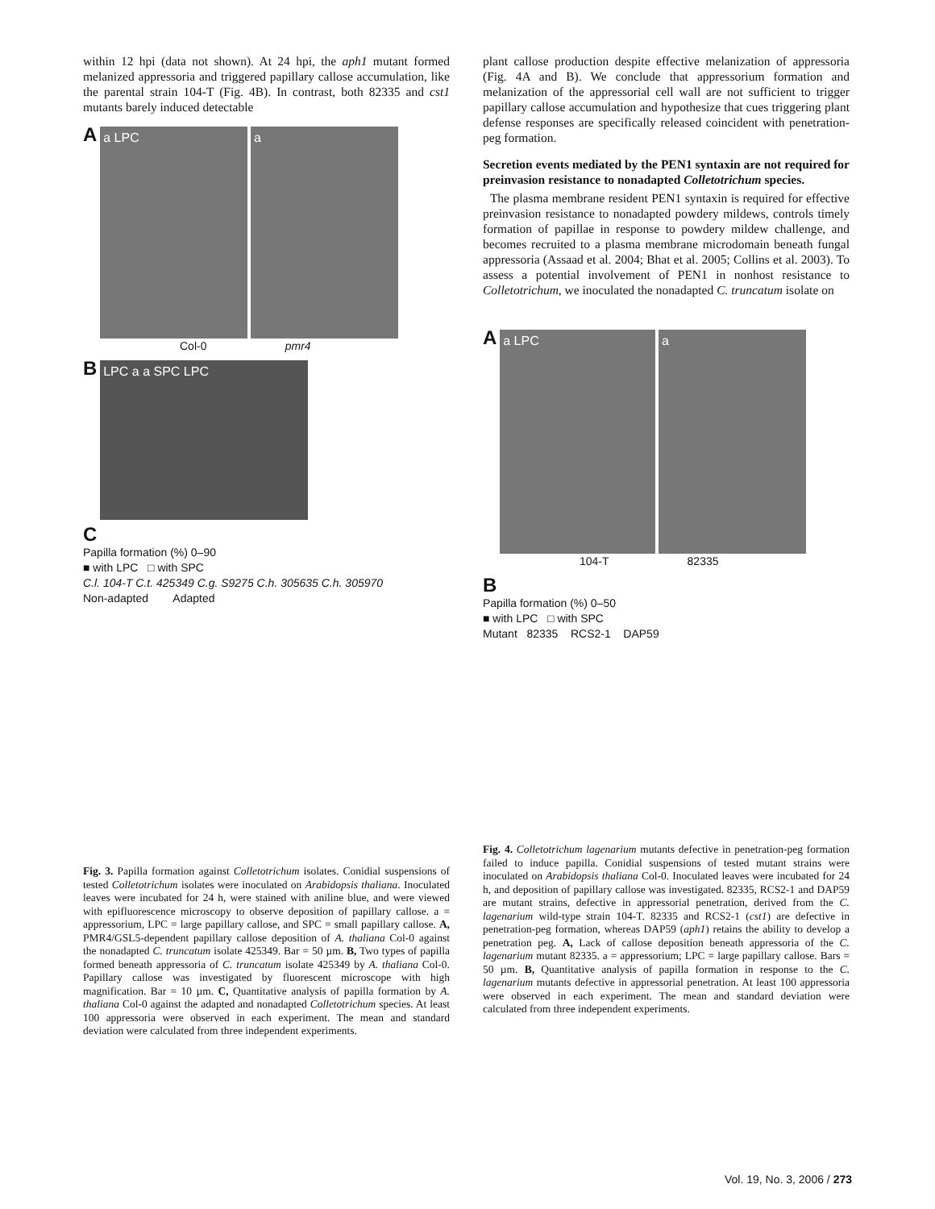within 12 hpi (data not shown). At 24 hpi, the aph1 mutant formed melanized appressoria and triggered papillary callose accumulation, like the parental strain 104-T (Fig. 4B). In contrast, both 82335 and cst1 mutants barely induced detectable
A a LPC a
Col-0 pmr4
B LPC a a SPC LPC
C
Papilla formation (%) 0–90
■ with LPC □ with SPC
C.l. 104-T C.t. 425349 C.g. S9275 C.h. 305635 C.h. 305970
Non-adapted Adapted
Fig. 3. Papilla formation against Colletotrichum isolates. Conidial suspensions of tested Colletotrichum isolates were inoculated on Arabidopsis thaliana. Inoculated leaves were incubated for 24 h, were stained with aniline blue, and were viewed with epifluorescence microscopy to observe deposition of papillary callose. a = appressorium, LPC = large papillary callose, and SPC = small papillary callose. A, PMR4/GSL5-dependent papillary callose deposition of A. thaliana Col-0 against the nonadapted C. truncatum isolate 425349. Bar = 50 µm. B, Two types of papilla formed beneath appressoria of C. truncatum isolate 425349 by A. thaliana Col-0. Papillary callose was investigated by fluorescent microscope with high magnification. Bar = 10 µm. C, Quantitative analysis of papilla formation by A. thaliana Col-0 against the adapted and nonadapted Colletotrichum species. At least 100 appressoria were observed in each experiment. The mean and standard deviation were calculated from three independent experiments.
plant callose production despite effective melanization of appressoria (Fig. 4A and B). We conclude that appressorium formation and melanization of the appressorial cell wall are not sufficient to trigger papillary callose accumulation and hypothesize that cues triggering plant defense responses are specifically released coincident with penetration-peg formation.
Secretion events mediated by the PEN1 syntaxin are not required for preinvasion resistance to nonadapted Colletotrichum species.
The plasma membrane resident PEN1 syntaxin is required for effective preinvasion resistance to nonadapted powdery mildews, controls timely formation of papillae in response to powdery mildew challenge, and becomes recruited to a plasma membrane microdomain beneath fungal appressoria (Assaad et al. 2004; Bhat et al. 2005; Collins et al. 2003). To assess a potential involvement of PEN1 in nonhost resistance to Colletotrichum, we inoculated the nonadapted C. truncatum isolate on
A a LPC a
104-T 82335
B
Papilla formation (%) 0–50
■ with LPC □ with SPC
Mutant 82335 RCS2-1 DAP59
Fig. 4. Colletotrichum lagenarium mutants defective in penetration-peg formation failed to induce papilla. Conidial suspensions of tested mutant strains were inoculated on Arabidopsis thaliana Col-0. Inoculated leaves were incubated for 24 h, and deposition of papillary callose was investigated. 82335, RCS2-1 and DAP59 are mutant strains, defective in appressorial penetration, derived from the C. lagenarium wild-type strain 104-T. 82335 and RCS2-1 (cst1) are defective in penetration-peg formation, whereas DAP59 (aph1) retains the ability to develop a penetration peg. A, Lack of callose deposition beneath appressoria of the C. lagenarium mutant 82335. a = appressorium; LPC = large papillary callose. Bars = 50 µm. B, Quantitative analysis of papilla formation in response to the C. lagenarium mutants defective in appressorial penetration. At least 100 appressoria were observed in each experiment. The mean and standard deviation were calculated from three independent experiments.
Vol. 19, No. 3, 2006 / 273